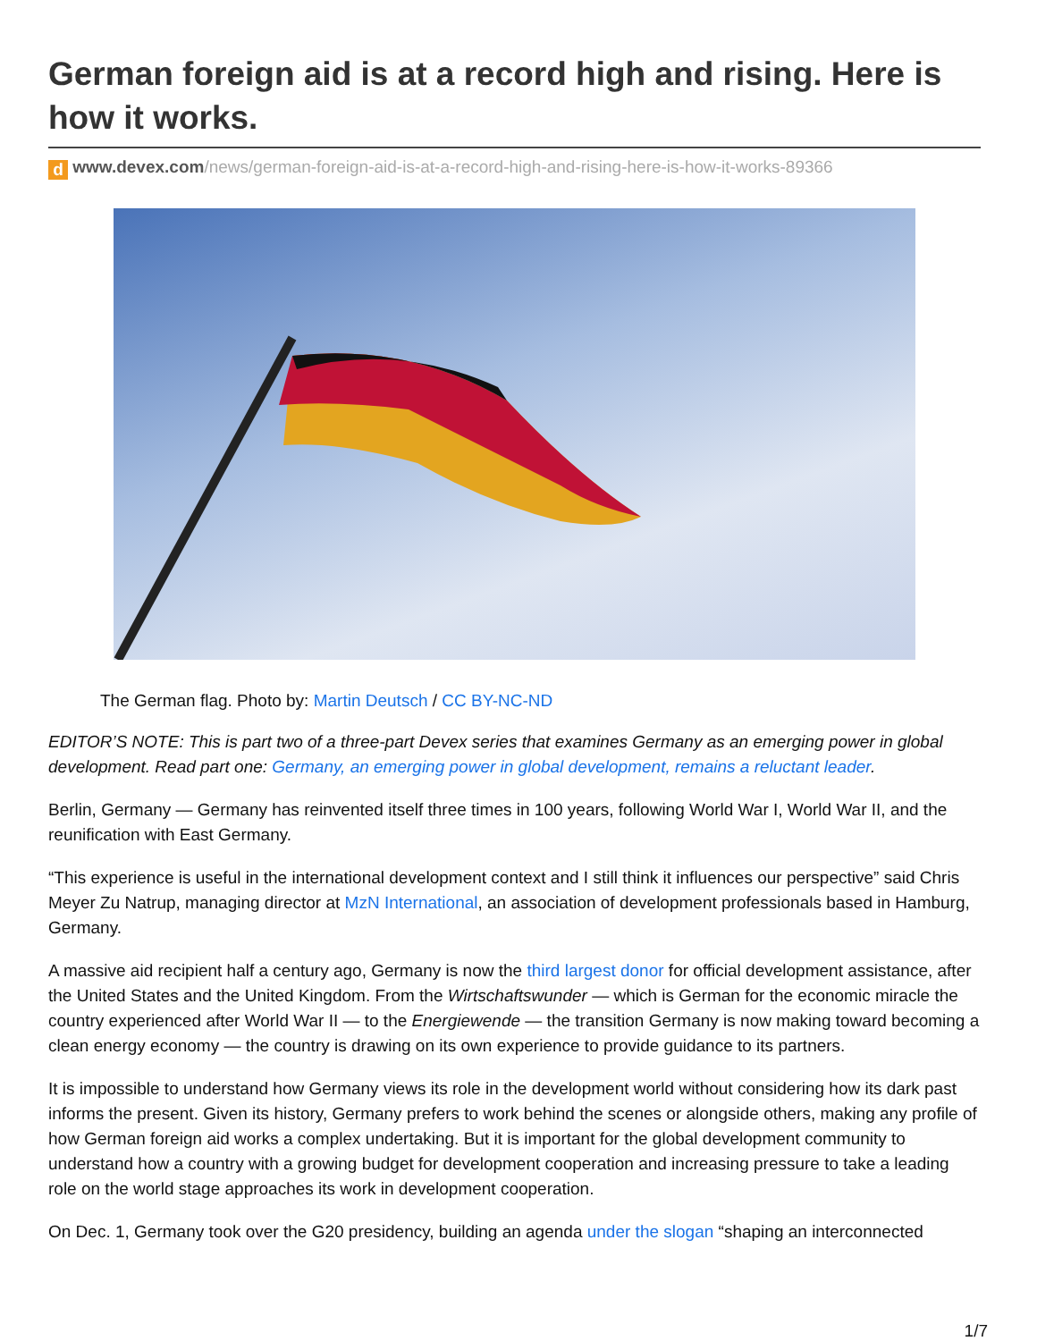German foreign aid is at a record high and rising. Here is how it works.
d www.devex.com/news/german-foreign-aid-is-at-a-record-high-and-rising-here-is-how-it-works-89366
The German flag. Photo by: Martin Deutsch / CC BY-NC-ND
EDITOR’S NOTE: This is part two of a three-part Devex series that examines Germany as an emerging power in global development. Read part one: Germany, an emerging power in global development, remains a reluctant leader.
Berlin, Germany — Germany has reinvented itself three times in 100 years, following World War I, World War II, and the reunification with East Germany.
“This experience is useful in the international development context and I still think it influences our perspective” said Chris Meyer Zu Natrup, managing director at MzN International, an association of development professionals based in Hamburg, Germany.
A massive aid recipient half a century ago, Germany is now the third largest donor for official development assistance, after the United States and the United Kingdom. From the Wirtschaftswunder — which is German for the economic miracle the country experienced after World War II — to the Energiewende — the transition Germany is now making toward becoming a clean energy economy — the country is drawing on its own experience to provide guidance to its partners.
It is impossible to understand how Germany views its role in the development world without considering how its dark past informs the present. Given its history, Germany prefers to work behind the scenes or alongside others, making any profile of how German foreign aid works a complex undertaking. But it is important for the global development community to understand how a country with a growing budget for development cooperation and increasing pressure to take a leading role on the world stage approaches its work in development cooperation.
On Dec. 1, Germany took over the G20 presidency, building an agenda under the slogan “shaping an interconnected
1/7